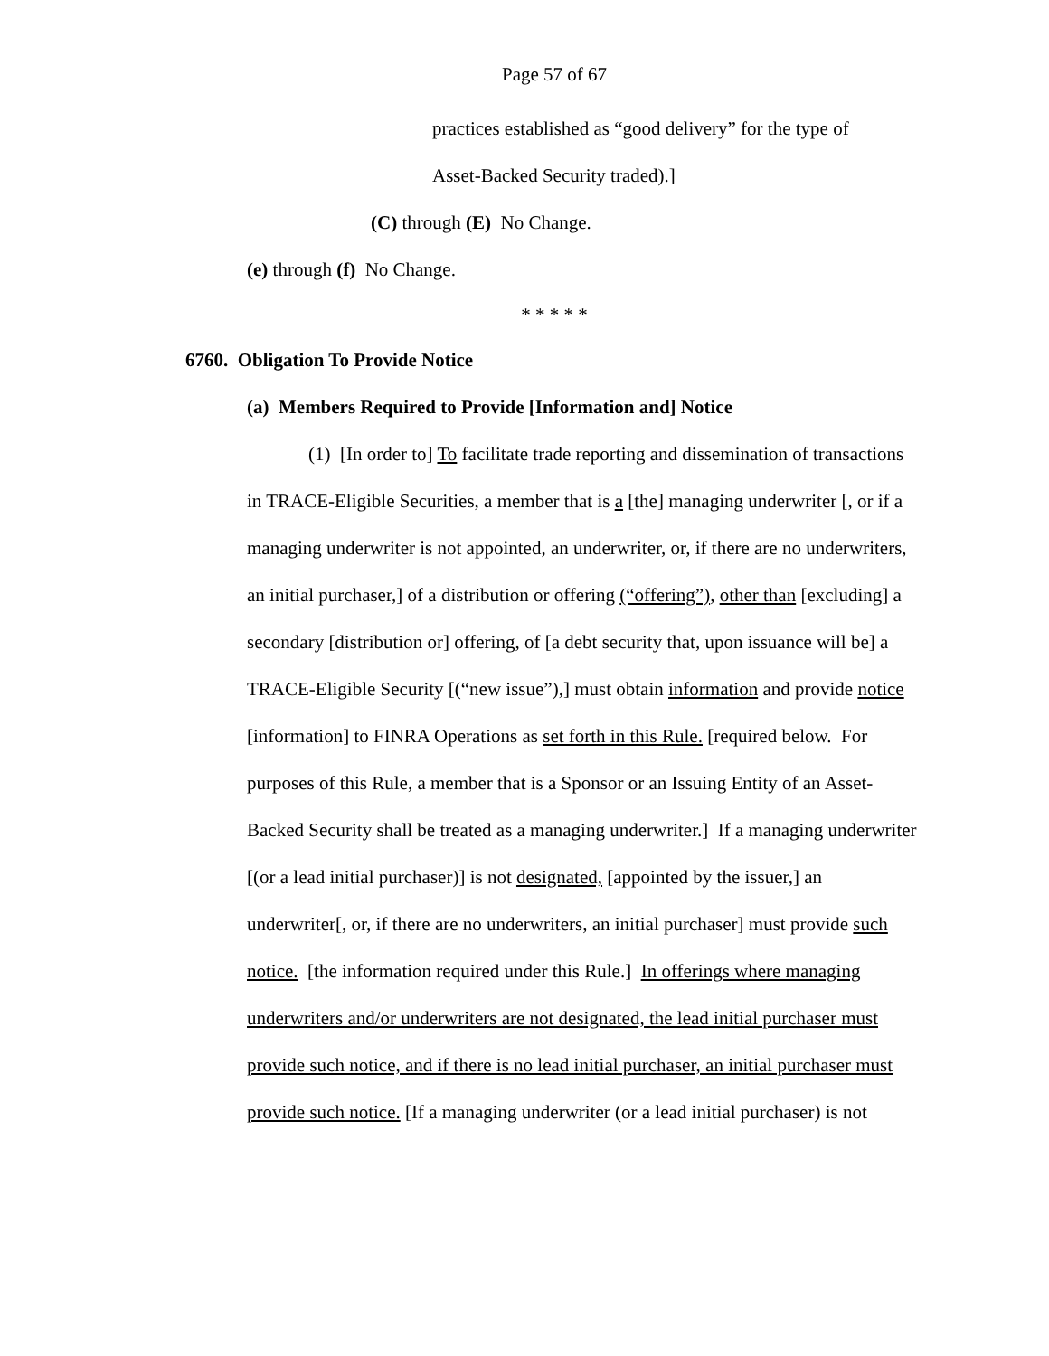Page 57 of 67
practices established as “good delivery” for the type of
Asset-Backed Security traded).]
(C) through (E) No Change.
(e) through (f) No Change.
* * * * *
6760. Obligation To Provide Notice
(a) Members Required to Provide [Information and] Notice
(1) [In order to] To facilitate trade reporting and dissemination of transactions in TRACE-Eligible Securities, a member that is a [the] managing underwriter [, or if a managing underwriter is not appointed, an underwriter, or, if there are no underwriters, an initial purchaser,] of a distribution or offering (“offering”), other than [excluding] a secondary [distribution or] offering, of [a debt security that, upon issuance will be] a TRACE-Eligible Security [(“new issue”),] must obtain information and provide notice [information] to FINRA Operations as set forth in this Rule. [required below. For purposes of this Rule, a member that is a Sponsor or an Issuing Entity of an Asset-Backed Security shall be treated as a managing underwriter.] If a managing underwriter [(or a lead initial purchaser)] is not designated, [appointed by the issuer,] an underwriter[, or, if there are no underwriters, an initial purchaser] must provide such notice. [the information required under this Rule.] In offerings where managing underwriters and/or underwriters are not designated, the lead initial purchaser must provide such notice, and if there is no lead initial purchaser, an initial purchaser must provide such notice. [If a managing underwriter (or a lead initial purchaser) is not